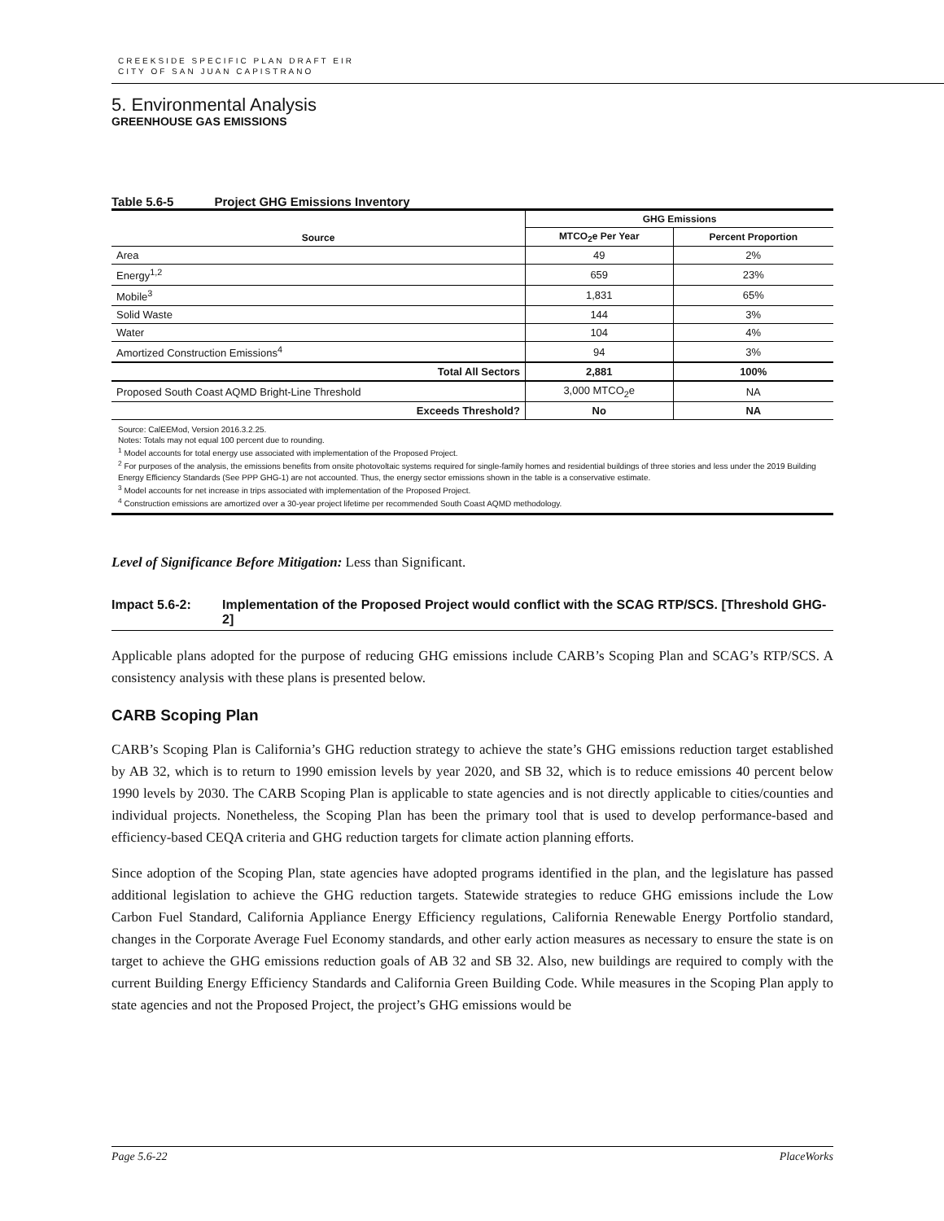CREEKSIDE SPECIFIC PLAN DRAFT EIR
CITY OF SAN JUAN CAPISTRANO
5. Environmental Analysis
GREENHOUSE GAS EMISSIONS
Table 5.6-5 Project GHG Emissions Inventory
| Source | GHG Emissions | |
| --- | --- | --- |
| | MTCO<sub>2</sub>e Per Year | Percent Proportion |
| Area | 49 | 2% |
| Energy<sup>1,2</sup> | 659 | 23% |
| Mobile<sup>3</sup> | 1,831 | 65% |
| Solid Waste | 144 | 3% |
| Water | 104 | 4% |
| Amortized Construction Emissions<sup>4</sup> | 94 | 3% |
| Total All Sectors | 2,881 | 100% |
| Proposed South Coast AQMD Bright-Line Threshold | 3,000 MTCO<sub>2</sub>e | NA |
| Exceeds Threshold? | No | NA |
Source: CalEEMod, Version 2016.3.2.25.
Notes: Totals may not equal 100 percent due to rounding.
<sup>1</sup> Model accounts for total energy use associated with implementation of the Proposed Project.
<sup>2</sup> For purposes of the analysis, the emissions benefits from onsite photovoltaic systems required for single-family homes and residential buildings of three stories and less under the 2019 Building Energy Efficiency Standards (See PPP GHG-1) are not accounted. Thus, the energy sector emissions shown in the table is a conservative estimate.
<sup>3</sup> Model accounts for net increase in trips associated with implementation of the Proposed Project.
<sup>4</sup> Construction emissions are amortized over a 30-year project lifetime per recommended South Coast AQMD methodology.
Level of Significance Before Mitigation: Less than Significant.
Impact 5.6-2: Implementation of the Proposed Project would conflict with the SCAG RTP/SCS. [Threshold GHG-2]
Applicable plans adopted for the purpose of reducing GHG emissions include CARB’s Scoping Plan and SCAG’s RTP/SCS. A consistency analysis with these plans is presented below.
CARB Scoping Plan
CARB’s Scoping Plan is California’s GHG reduction strategy to achieve the state’s GHG emissions reduction target established by AB 32, which is to return to 1990 emission levels by year 2020, and SB 32, which is to reduce emissions 40 percent below 1990 levels by 2030. The CARB Scoping Plan is applicable to state agencies and is not directly applicable to cities/counties and individual projects. Nonetheless, the Scoping Plan has been the primary tool that is used to develop performance-based and efficiency-based CEQA criteria and GHG reduction targets for climate action planning efforts.
Since adoption of the Scoping Plan, state agencies have adopted programs identified in the plan, and the legislature has passed additional legislation to achieve the GHG reduction targets. Statewide strategies to reduce GHG emissions include the Low Carbon Fuel Standard, California Appliance Energy Efficiency regulations, California Renewable Energy Portfolio standard, changes in the Corporate Average Fuel Economy standards, and other early action measures as necessary to ensure the state is on target to achieve the GHG emissions reduction goals of AB 32 and SB 32. Also, new buildings are required to comply with the current Building Energy Efficiency Standards and California Green Building Code. While measures in the Scoping Plan apply to state agencies and not the Proposed Project, the project’s GHG emissions would be
Page 5.6-22 PlaceWorks